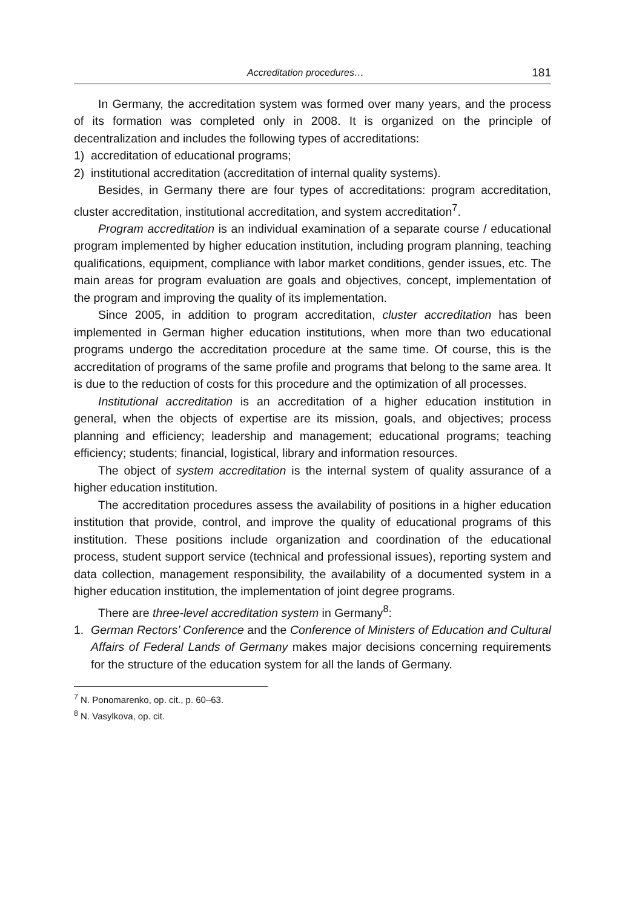Accreditation procedures… 181
In Germany, the accreditation system was formed over many years, and the process of its formation was completed only in 2008. It is organized on the principle of decentralization and includes the following types of accreditations:
1) accreditation of educational programs;
2) institutional accreditation (accreditation of internal quality systems).
Besides, in Germany there are four types of accreditations: program accreditation, cluster accreditation, institutional accreditation, and system accreditation<sup>7</sup>.
Program accreditation is an individual examination of a separate course / educational program implemented by higher education institution, including program planning, teaching qualifications, equipment, compliance with labor market conditions, gender issues, etc. The main areas for program evaluation are goals and objectives, concept, implementation of the program and improving the quality of its implementation.
Since 2005, in addition to program accreditation, cluster accreditation has been implemented in German higher education institutions, when more than two educational programs undergo the accreditation procedure at the same time. Of course, this is the accreditation of programs of the same profile and programs that belong to the same area. It is due to the reduction of costs for this procedure and the optimization of all processes.
Institutional accreditation is an accreditation of a higher education institution in general, when the objects of expertise are its mission, goals, and objectives; process planning and efficiency; leadership and management; educational programs; teaching efficiency; students; financial, logistical, library and information resources.
The object of system accreditation is the internal system of quality assurance of a higher education institution.
The accreditation procedures assess the availability of positions in a higher education institution that provide, control, and improve the quality of educational programs of this institution. These positions include organization and coordination of the educational process, student support service (technical and professional issues), reporting system and data collection, management responsibility, the availability of a documented system in a higher education institution, the implementation of joint degree programs.
There are three-level accreditation system in Germany<sup>8</sup>:
1. German Rectors’ Conference and the Conference of Ministers of Education and Cultural Affairs of Federal Lands of Germany makes major decisions concerning requirements for the structure of the education system for all the lands of Germany.
<sup>7</sup> N. Ponomarenko, op. cit., p. 60–63.
<sup>8</sup> N. Vasylkova, op. cit.